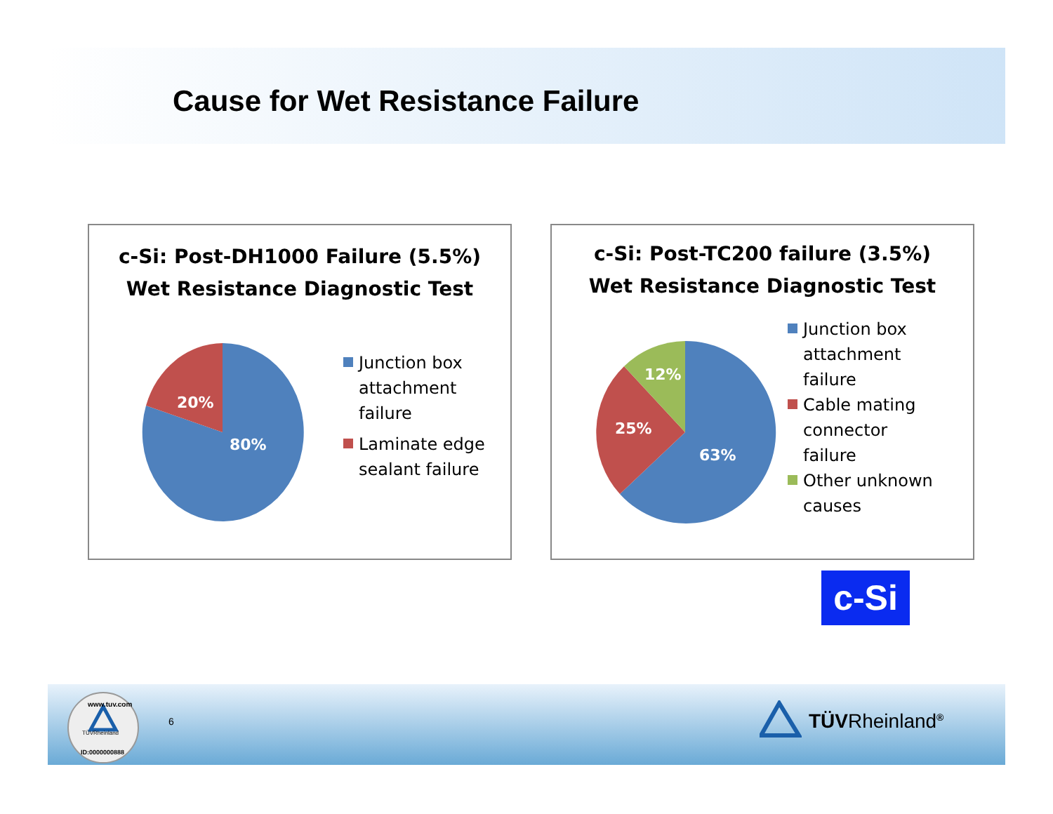Cause for Wet Resistance Failure
c-Si: Post-DH1000 Failure (5.5%)
Wet Resistance Diagnostic Test
80%
20%
Junction box
attachment
failure
Laminate edge
sealant failure
c-Si: Post-TC200 failure (3.5%)
Wet Resistance Diagnostic Test
63%
25%
12%
Junction box
attachment
failure
Cable mating
connector
failure
Other unknown
causes
c-Si
TÜVRheinland
www.tuv.com
ID:0000000888
6 TÜVRheinland<sup>®</sup>